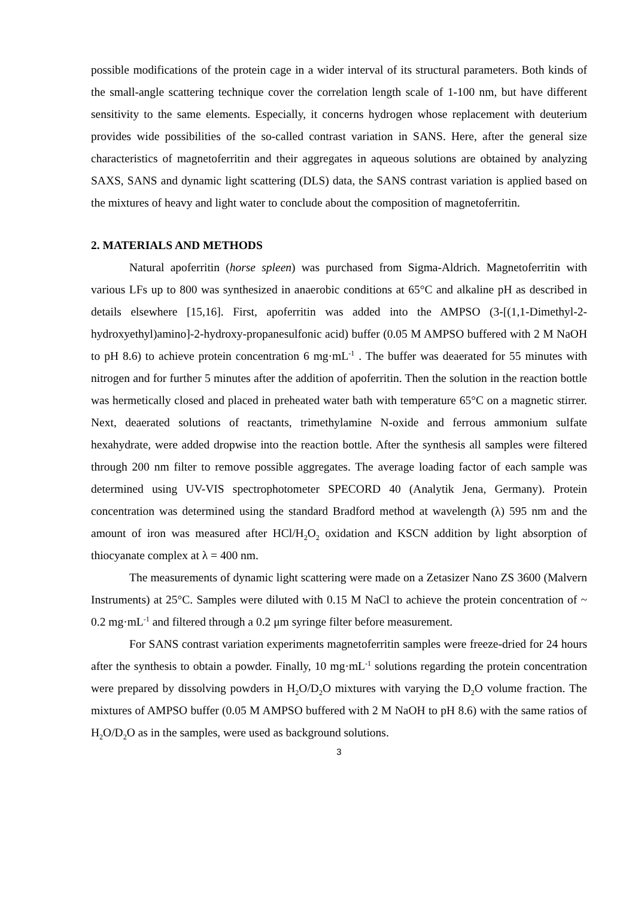possible modifications of the protein cage in a wider interval of its structural parameters. Both kinds of the small-angle scattering technique cover the correlation length scale of 1-100 nm, but have different sensitivity to the same elements. Especially, it concerns hydrogen whose replacement with deuterium provides wide possibilities of the so-called contrast variation in SANS. Here, after the general size characteristics of magnetoferritin and their aggregates in aqueous solutions are obtained by analyzing SAXS, SANS and dynamic light scattering (DLS) data, the SANS contrast variation is applied based on the mixtures of heavy and light water to conclude about the composition of magnetoferritin.
2. MATERIALS AND METHODS
Natural apoferritin (horse spleen) was purchased from Sigma-Aldrich. Magnetoferritin with various LFs up to 800 was synthesized in anaerobic conditions at 65°C and alkaline pH as described in details elsewhere [15,16]. First, apoferritin was added into the AMPSO (3-[(1,1-Dimethyl-2-hydroxyethyl)amino]-2-hydroxy-propanesulfonic acid) buffer (0.05 M AMPSO buffered with 2 M NaOH to pH 8.6) to achieve protein concentration 6 mg·mL<sup>-1</sup> . The buffer was deaerated for 55 minutes with nitrogen and for further 5 minutes after the addition of apoferritin. Then the solution in the reaction bottle was hermetically closed and placed in preheated water bath with temperature 65°C on a magnetic stirrer. Next, deaerated solutions of reactants, trimethylamine N-oxide and ferrous ammonium sulfate hexahydrate, were added dropwise into the reaction bottle. After the synthesis all samples were filtered through 200 nm filter to remove possible aggregates. The average loading factor of each sample was determined using UV-VIS spectrophotometer SPECORD 40 (Analytik Jena, Germany). Protein concentration was determined using the standard Bradford method at wavelength (λ) 595 nm and the amount of iron was measured after HCl/H<sub>2</sub>O<sub>2</sub> oxidation and KSCN addition by light absorption of thiocyanate complex at λ = 400 nm.
The measurements of dynamic light scattering were made on a Zetasizer Nano ZS 3600 (Malvern Instruments) at 25°C. Samples were diluted with 0.15 M NaCl to achieve the protein concentration of ~ 0.2 mg·mL<sup>-1</sup> and filtered through a 0.2 μm syringe filter before measurement.
For SANS contrast variation experiments magnetoferritin samples were freeze-dried for 24 hours after the synthesis to obtain a powder. Finally, 10 mg·mL<sup>-1</sup> solutions regarding the protein concentration were prepared by dissolving powders in H<sub>2</sub>O/D<sub>2</sub>O mixtures with varying the D<sub>2</sub>O volume fraction. The mixtures of AMPSO buffer (0.05 M AMPSO buffered with 2 M NaOH to pH 8.6) with the same ratios of H<sub>2</sub>O/D<sub>2</sub>O as in the samples, were used as background solutions.
3